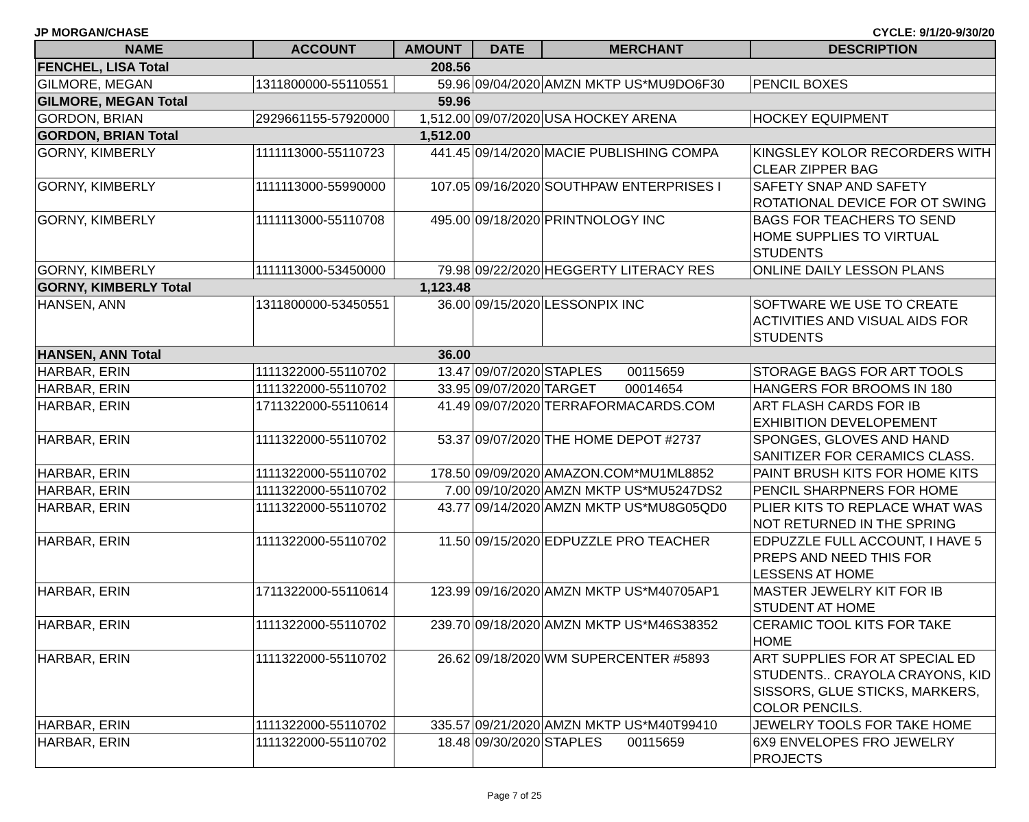JP MORGAN/CHASE CYCLE: 9/1/20-9/30/20
| NAME | ACCOUNT | AMOUNT | DATE | MERCHANT | DESCRIPTION |
| --- | --- | --- | --- | --- | --- |
| FENCHEL, LISA Total | | 208.56 | | | |
| GILMORE, MEGAN | 1311800000-55110551 | 59.96 | 09/04/2020 | AMZN MKTP US*MU9DO6F30 | PENCIL BOXES |
| GILMORE, MEGAN Total | | 59.96 | | | |
| GORDON, BRIAN | 2929661155-57920000 | 1,512.00 | 09/07/2020 | USA HOCKEY ARENA | HOCKEY EQUIPMENT |
| GORDON, BRIAN Total | | 1,512.00 | | | |
| GORNY, KIMBERLY | 1111113000-55110723 | 441.45 | 09/14/2020 | MACIE PUBLISHING COMPA | KINGSLEY KOLOR RECORDERS WITH CLEAR ZIPPER BAG |
| GORNY, KIMBERLY | 1111113000-55990000 | 107.05 | 09/16/2020 | SOUTHPAW ENTERPRISES I | SAFETY SNAP AND SAFETY ROTATIONAL DEVICE FOR OT SWING |
| GORNY, KIMBERLY | 1111113000-55110708 | 495.00 | 09/18/2020 | PRINTNOLOGY INC | BAGS FOR TEACHERS TO SEND HOME SUPPLIES TO VIRTUAL STUDENTS |
| GORNY, KIMBERLY | 1111113000-53450000 | 79.98 | 09/22/2020 | HEGGERTY LITERACY RES | ONLINE DAILY LESSON PLANS |
| GORNY, KIMBERLY Total | | 1,123.48 | | | |
| HANSEN, ANN | 1311800000-53450551 | 36.00 | 09/15/2020 | LESSONPIX INC | SOFTWARE WE USE TO CREATE ACTIVITIES AND VISUAL AIDS FOR STUDENTS |
| HANSEN, ANN Total | | 36.00 | | | |
| HARBAR, ERIN | 1111322000-55110702 | 13.47 | 09/07/2020 | STAPLES 00115659 | STORAGE BAGS FOR ART TOOLS |
| HARBAR, ERIN | 1111322000-55110702 | 33.95 | 09/07/2020 | TARGET 00014654 | HANGERS FOR BROOMS IN 180 |
| HARBAR, ERIN | 1711322000-55110614 | 41.49 | 09/07/2020 | TERRAFORMACARDS.COM | ART FLASH CARDS FOR IB EXHIBITION DEVELOPEMENT |
| HARBAR, ERIN | 1111322000-55110702 | 53.37 | 09/07/2020 | THE HOME DEPOT #2737 | SPONGES, GLOVES AND HAND SANITIZER FOR CERAMICS CLASS. |
| HARBAR, ERIN | 1111322000-55110702 | 178.50 | 09/09/2020 | AMAZON.COM*MU1ML8852 | PAINT BRUSH KITS FOR HOME KITS |
| HARBAR, ERIN | 1111322000-55110702 | 7.00 | 09/10/2020 | AMZN MKTP US*MU5247DS2 | PENCIL SHARPNERS FOR HOME |
| HARBAR, ERIN | 1111322000-55110702 | 43.77 | 09/14/2020 | AMZN MKTP US*MU8G05QD0 | PLIER KITS TO REPLACE WHAT WAS NOT RETURNED IN THE SPRING |
| HARBAR, ERIN | 1111322000-55110702 | 11.50 | 09/15/2020 | EDPUZZLE PRO TEACHER | EDPUZZLE FULL ACCOUNT, I HAVE 5 PREPS AND NEED THIS FOR LESSENS AT HOME |
| HARBAR, ERIN | 1711322000-55110614 | 123.99 | 09/16/2020 | AMZN MKTP US*M40705AP1 | MASTER JEWELRY KIT FOR IB STUDENT AT HOME |
| HARBAR, ERIN | 1111322000-55110702 | 239.70 | 09/18/2020 | AMZN MKTP US*M46S38352 | CERAMIC TOOL KITS FOR TAKE HOME |
| HARBAR, ERIN | 1111322000-55110702 | 26.62 | 09/18/2020 | WM SUPERCENTER #5893 | ART SUPPLIES FOR AT SPECIAL ED STUDENTS.. CRAYOLA CRAYONS, KID SISSORS, GLUE STICKS, MARKERS, COLOR PENCILS. |
| HARBAR, ERIN | 1111322000-55110702 | 335.57 | 09/21/2020 | AMZN MKTP US*M40T99410 | JEWELRY TOOLS FOR TAKE HOME |
| HARBAR, ERIN | 1111322000-55110702 | 18.48 | 09/30/2020 | STAPLES 00115659 | 6X9 ENVELOPES FRO JEWELRY PROJECTS |
Page 7 of 25